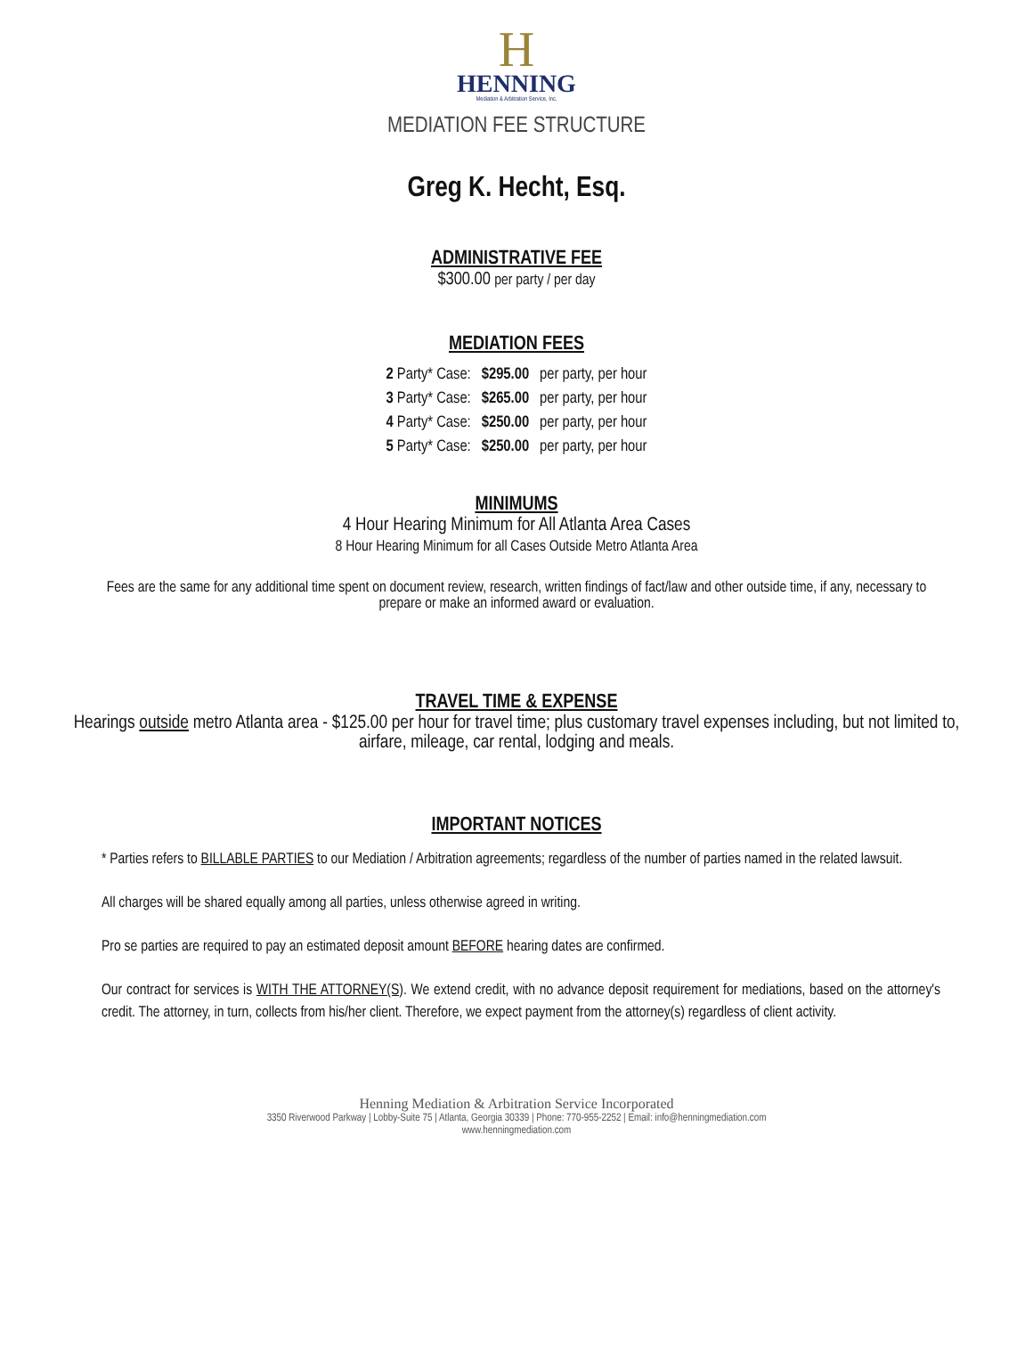H
HENNING
Mediation & Arbitration Service, Inc.
MEDIATION FEE STRUCTURE
Greg K. Hecht, Esq.
ADMINISTRATIVE FEE
$300.00 per party / per day
MEDIATION FEES
| 2 Party* Case: | $295.00 | per party, per hour |
| 3 Party* Case: | $265.00 | per party, per hour |
| 4 Party* Case: | $250.00 | per party, per hour |
| 5 Party* Case: | $250.00 | per party, per hour |
MINIMUMS
4 Hour Hearing Minimum for All Atlanta Area Cases
8 Hour Hearing Minimum for all Cases Outside Metro Atlanta Area
Fees are the same for any additional time spent on document review, research, written findings of fact/law and other outside time, if any, necessary to prepare or make an informed award or evaluation.
TRAVEL TIME & EXPENSE
Hearings outside metro Atlanta area - $125.00 per hour for travel time; plus customary travel expenses including, but not limited to, airfare, mileage, car rental, lodging and meals.
IMPORTANT NOTICES
* Parties refers to BILLABLE PARTIES to our Mediation / Arbitration agreements; regardless of the number of parties named in the related lawsuit.
All charges will be shared equally among all parties, unless otherwise agreed in writing.
Pro se parties are required to pay an estimated deposit amount BEFORE hearing dates are confirmed.
Our contract for services is WITH THE ATTORNEY(S). We extend credit, with no advance deposit requirement for mediations, based on the attorney's credit. The attorney, in turn, collects from his/her client. Therefore, we expect payment from the attorney(s) regardless of client activity.
Henning Mediation & Arbitration Service Incorporated
3350 Riverwood Parkway | Lobby-Suite 75 | Atlanta, Georgia 30339 | Phone: 770-955-2252 | Email: info@henningmediation.com
www.henningmediation.com